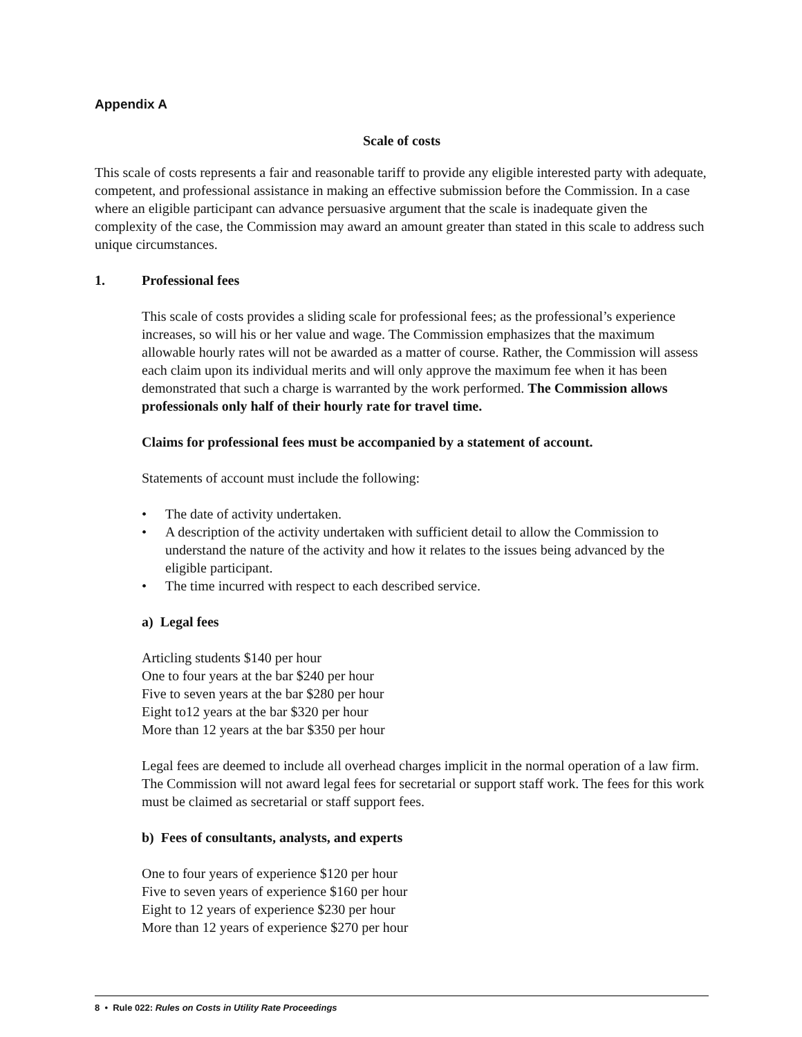Appendix A
Scale of costs
This scale of costs represents a fair and reasonable tariff to provide any eligible interested party with adequate, competent, and professional assistance in making an effective submission before the Commission. In a case where an eligible participant can advance persuasive argument that the scale is inadequate given the complexity of the case, the Commission may award an amount greater than stated in this scale to address such unique circumstances.
1. Professional fees
This scale of costs provides a sliding scale for professional fees; as the professional’s experience increases, so will his or her value and wage. The Commission emphasizes that the maximum allowable hourly rates will not be awarded as a matter of course. Rather, the Commission will assess each claim upon its individual merits and will only approve the maximum fee when it has been demonstrated that such a charge is warranted by the work performed. The Commission allows professionals only half of their hourly rate for travel time.
Claims for professional fees must be accompanied by a statement of account.
Statements of account must include the following:
• The date of activity undertaken.
• A description of the activity undertaken with sufficient detail to allow the Commission to understand the nature of the activity and how it relates to the issues being advanced by the eligible participant.
• The time incurred with respect to each described service.
a) Legal fees
Articling students $140 per hour
One to four years at the bar $240 per hour
Five to seven years at the bar $280 per hour
Eight to12 years at the bar $320 per hour
More than 12 years at the bar $350 per hour
Legal fees are deemed to include all overhead charges implicit in the normal operation of a law firm. The Commission will not award legal fees for secretarial or support staff work. The fees for this work must be claimed as secretarial or staff support fees.
b) Fees of consultants, analysts, and experts
One to four years of experience $120 per hour
Five to seven years of experience $160 per hour
Eight to 12 years of experience $230 per hour
More than 12 years of experience $270 per hour
8 • Rule 022: Rules on Costs in Utility Rate Proceedings